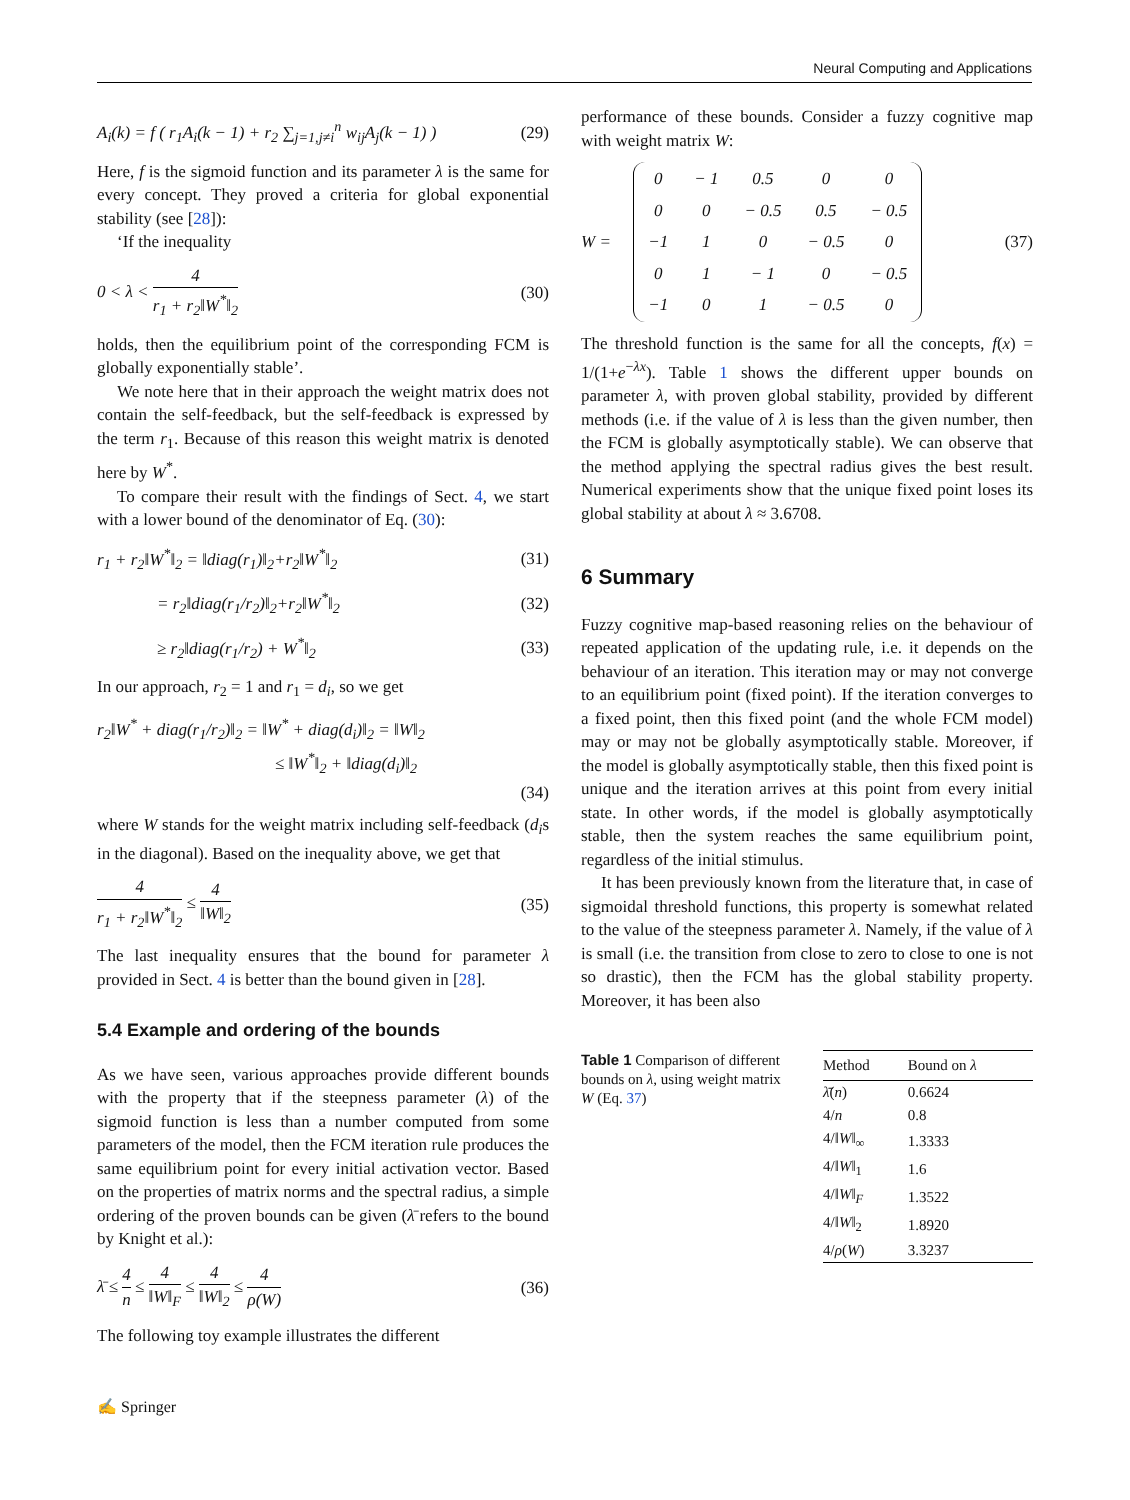Neural Computing and Applications
A<sub>i</sub>(k) = f ( r<sub>1</sub>A<sub>i</sub>(k − 1) + r<sub>2</sub> ∑<sub>j=1,j≠i</sub><sup>n</sup> w<sub>ij</sub>A<sub>j</sub>(k − 1) ) (29)
Here, f is the sigmoid function and its parameter λ is the same for every concept. They proved a criteria for global exponential stability (see [28]):
‘If the inequality
0 < λ < 4 r<sub>1</sub> + r<sub>2</sub>‖W<sup>*</sup>‖<sub>2</sub> (30)
holds, then the equilibrium point of the corresponding FCM is globally exponentially stable’.
We note here that in their approach the weight matrix does not contain the self-feedback, but the self-feedback is expressed by the term r<sub>1</sub>. Because of this reason this weight matrix is denoted here by W<sup>*</sup>.
To compare their result with the findings of Sect. 4, we start with a lower bound of the denominator of Eq. (30):
r<sub>1</sub> + r<sub>2</sub>‖W<sup>*</sup>‖<sub>2</sub> = ‖diag(r<sub>1</sub>)‖<sub>2</sub>+r<sub>2</sub>‖W<sup>*</sup>‖<sub>2</sub> (31)
= r<sub>2</sub>‖diag(r<sub>1</sub>/r<sub>2</sub>)‖<sub>2</sub>+r<sub>2</sub>‖W<sup>*</sup>‖<sub>2</sub> (32)
≥ r<sub>2</sub>‖diag(r<sub>1</sub>/r<sub>2</sub>) + W<sup>*</sup>‖<sub>2</sub> (33)
In our approach, r<sub>2</sub> = 1 and r<sub>1</sub> = d<sub>i</sub>, so we get
r<sub>2</sub>‖W<sup>*</sup> + diag(r<sub>1</sub>/r<sub>2</sub>)‖<sub>2</sub> = ‖W<sup>*</sup> + diag(d<sub>i</sub>)‖<sub>2</sub> = ‖W‖<sub>2</sub>
≤ ‖W<sup>*</sup>‖<sub>2</sub> + ‖diag(d<sub>i</sub>)‖<sub>2</sub>
(34)
where W stands for the weight matrix including self-feedback (d<sub>i</sub>s in the diagonal). Based on the inequality above, we get that
4 r<sub>1</sub> + r<sub>2</sub>‖W<sup>*</sup>‖<sub>2</sub> ≤ 4 ‖W‖<sub>2</sub> (35)
The last inequality ensures that the bound for parameter λ provided in Sect. 4 is better than the bound given in [28].
5.4 Example and ordering of the bounds
As we have seen, various approaches provide different bounds with the property that if the steepness parameter (λ) of the sigmoid function is less than a number computed from some parameters of the model, then the FCM iteration rule produces the same equilibrium point for every initial activation vector. Based on the properties of matrix norms and the spectral radius, a simple ordering of the proven bounds can be given (λ̄ refers to the bound by Knight et al.):
λ̄ ≤ 4 n ≤ 4 ‖W‖<sub>F</sub> ≤ 4 ‖W‖<sub>2</sub> ≤ 4 ρ(W) (36)
The following toy example illustrates the different
performance of these bounds. Consider a fuzzy cognitive map with weight matrix W:
W =
| 0 | − 1 | 0.5 | 0 | 0 |
| 0 | 0 | − 0.5 | 0.5 | − 0.5 |
| −1 | 1 | 0 | − 0.5 | 0 |
| 0 | 1 | − 1 | 0 | − 0.5 |
| −1 | 0 | 1 | − 0.5 | 0 |
(37)
The threshold function is the same for all the concepts, f(x) = 1/(1+e<sup>−λx</sup>). Table 1 shows the different upper bounds on parameter λ, with proven global stability, provided by different methods (i.e. if the value of λ is less than the given number, then the FCM is globally asymptotically stable). We can observe that the method applying the spectral radius gives the best result. Numerical experiments show that the unique fixed point loses its global stability at about λ ≈ 3.6708.
6 Summary
Fuzzy cognitive map-based reasoning relies on the behaviour of repeated application of the updating rule, i.e. it depends on the behaviour of an iteration. This iteration may or may not converge to an equilibrium point (fixed point). If the iteration converges to a fixed point, then this fixed point (and the whole FCM model) may or may not be globally asymptotically stable. Moreover, if the model is globally asymptotically stable, then this fixed point is unique and the iteration arrives at this point from every initial state. In other words, if the model is globally asymptotically stable, then the system reaches the same equilibrium point, regardless of the initial stimulus.
It has been previously known from the literature that, in case of sigmoidal threshold functions, this property is somewhat related to the value of the steepness parameter λ. Namely, if the value of λ is small (i.e. the transition from close to zero to close to one is not so drastic), then the FCM has the global stability property. Moreover, it has been also
Table 1 Comparison of different bounds on λ, using weight matrix W (Eq. 37)
| Method | Bound on λ |
| --- | --- |
| λ̄ ( n ) | 0.6624 |
| 4/ n | 0.8 |
| 4/‖ W ‖<sub>∞</sub> | 1.3333 |
| 4/‖ W ‖<sub>1</sub> | 1.6 |
| 4/‖ W ‖<sub>F</sub> | 1.3522 |
| 4/‖ W ‖<sub>2</sub> | 1.8920 |
| 4/ ρ ( W ) | 3.3237 |
✍ Springer